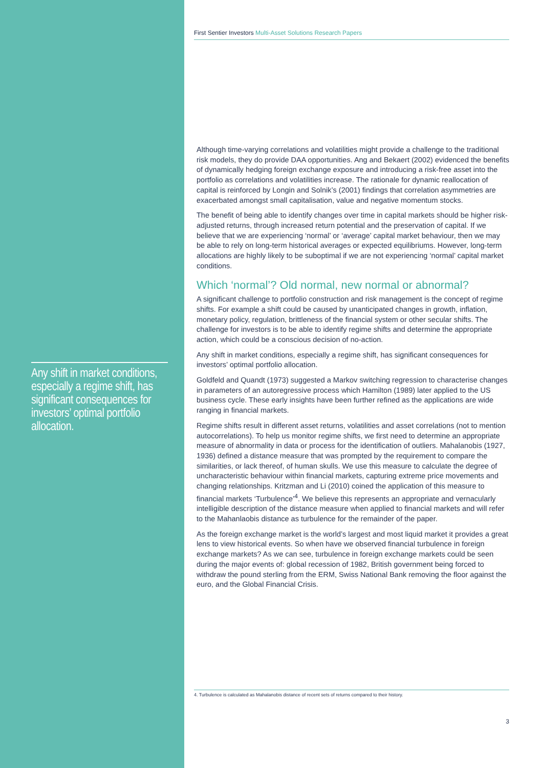Any shift in market conditions, especially a regime shift, has significant consequences for investors’ optimal portfolio allocation.
First Sentier Investors Multi-Asset Solutions Research Papers
Although time-varying correlations and volatilities might provide a challenge to the traditional risk models, they do provide DAA opportunities. Ang and Bekaert (2002) evidenced the benefits of dynamically hedging foreign exchange exposure and introducing a risk-free asset into the portfolio as correlations and volatilities increase. The rationale for dynamic reallocation of capital is reinforced by Longin and Solnik’s (2001) findings that correlation asymmetries are exacerbated amongst small capitalisation, value and negative momentum stocks.
The benefit of being able to identify changes over time in capital markets should be higher risk- adjusted returns, through increased return potential and the preservation of capital. If we believe that we are experiencing ‘normal’ or ‘average’ capital market behaviour, then we may be able to rely on long-term historical averages or expected equilibriums. However, long-term allocations are highly likely to be suboptimal if we are not experiencing ‘normal’ capital market conditions.
Which ‘normal’? Old normal, new normal or abnormal?
A significant challenge to portfolio construction and risk management is the concept of regime shifts. For example a shift could be caused by unanticipated changes in growth, inflation, monetary policy, regulation, brittleness of the financial system or other secular shifts. The challenge for investors is to be able to identify regime shifts and determine the appropriate action, which could be a conscious decision of no-action.
Any shift in market conditions, especially a regime shift, has significant consequences for investors’ optimal portfolio allocation.
Goldfeld and Quandt (1973) suggested a Markov switching regression to characterise changes in parameters of an autoregressive process which Hamilton (1989) later applied to the US business cycle. These early insights have been further refined as the applications are wide ranging in financial markets.
Regime shifts result in different asset returns, volatilities and asset correlations (not to mention autocorrelations). To help us monitor regime shifts, we first need to determine an appropriate measure of abnormality in data or process for the identification of outliers. Mahalanobis (1927, 1936) defined a distance measure that was prompted by the requirement to compare the similarities, or lack thereof, of human skulls. We use this measure to calculate the degree of uncharacteristic behaviour within financial markets, capturing extreme price movements and changing relationships. Kritzman and Li (2010) coined the application of this measure to financial markets ‘Turbulence’<sup>4</sup>. We believe this represents an appropriate and vernacularly intelligible description of the distance measure when applied to financial markets and will refer to the Mahanlaobis distance as turbulence for the remainder of the paper.
As the foreign exchange market is the world’s largest and most liquid market it provides a great lens to view historical events. So when have we observed financial turbulence in foreign exchange markets? As we can see, turbulence in foreign exchange markets could be seen during the major events of: global recession of 1982, British government being forced to withdraw the pound sterling from the ERM, Swiss National Bank removing the floor against the euro, and the Global Financial Crisis.
4. Turbulence is calculated as Mahalanobis distance of recent sets of returns compared to their history.
3